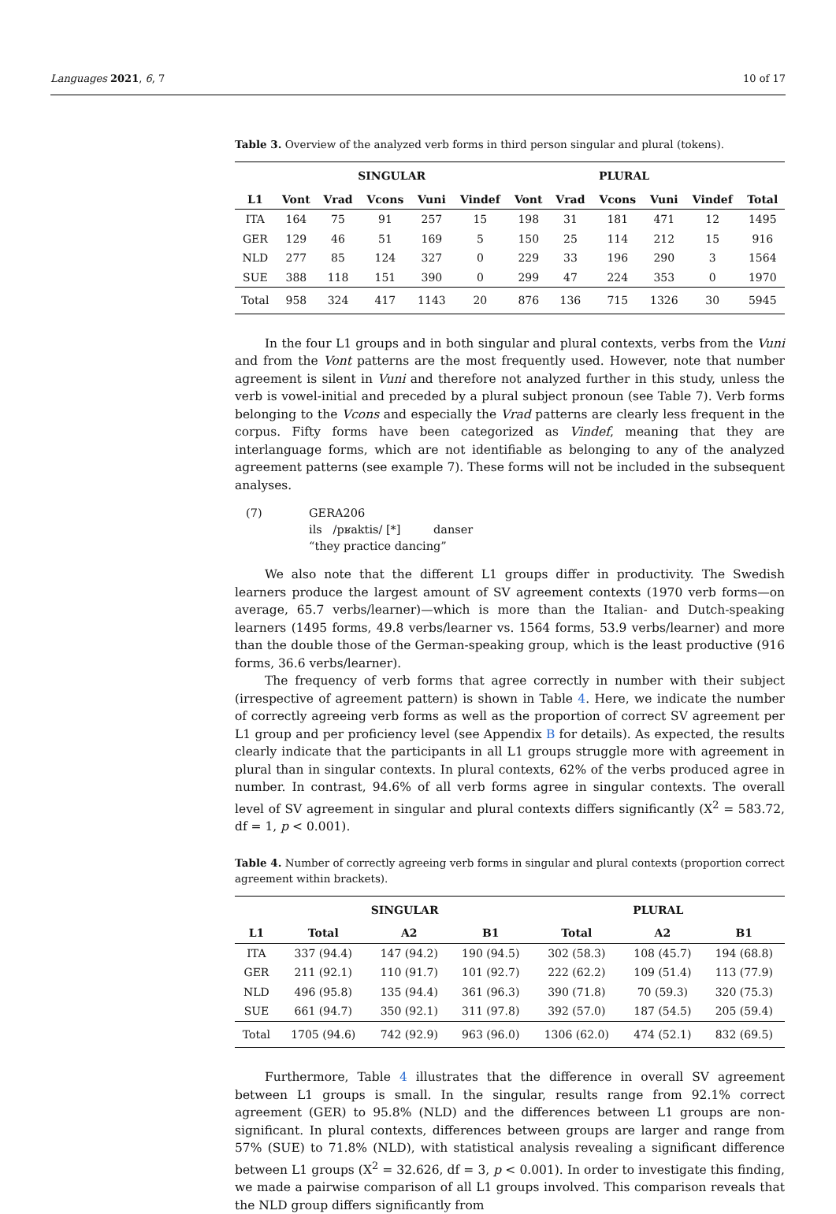Languages 2021, 6, 7 10 of 17
Table 3. Overview of the analyzed verb forms in third person singular and plural (tokens).
| | SINGULAR | | | | | PLURAL | | | | | |
| --- | --- | --- | --- | --- | --- | --- | --- | --- | --- | --- | --- |
| L1 | Vont | Vrad | Vcons | Vuni | Vindef | Vont | Vrad | Vcons | Vuni | Vindef | Total |
| ITA | 164 | 75 | 91 | 257 | 15 | 198 | 31 | 181 | 471 | 12 | 1495 |
| GER | 129 | 46 | 51 | 169 | 5 | 150 | 25 | 114 | 212 | 15 | 916 |
| NLD | 277 | 85 | 124 | 327 | 0 | 229 | 33 | 196 | 290 | 3 | 1564 |
| SUE | 388 | 118 | 151 | 390 | 0 | 299 | 47 | 224 | 353 | 0 | 1970 |
| Total | 958 | 324 | 417 | 1143 | 20 | 876 | 136 | 715 | 1326 | 30 | 5945 |
In the four L1 groups and in both singular and plural contexts, verbs from the Vuni and from the Vont patterns are the most frequently used. However, note that number agreement is silent in Vuni and therefore not analyzed further in this study, unless the verb is vowel-initial and preceded by a plural subject pronoun (see Table 7). Verb forms belonging to the Vcons and especially the Vrad patterns are clearly less frequent in the corpus. Fifty forms have been categorized as Vindef, meaning that they are interlanguage forms, which are not identifiable as belonging to any of the analyzed agreement patterns (see example 7). These forms will not be included in the subsequent analyses.
(7) GERA206
ils /pʁaktis/ [*] danser
“they practice dancing”
We also note that the different L1 groups differ in productivity. The Swedish learners produce the largest amount of SV agreement contexts (1970 verb forms—on average, 65.7 verbs/learner)—which is more than the Italian- and Dutch-speaking learners (1495 forms, 49.8 verbs/learner vs. 1564 forms, 53.9 verbs/learner) and more than the double those of the German-speaking group, which is the least productive (916 forms, 36.6 verbs/learner).
The frequency of verb forms that agree correctly in number with their subject (irrespective of agreement pattern) is shown in Table 4. Here, we indicate the number of correctly agreeing verb forms as well as the proportion of correct SV agreement per L1 group and per proficiency level (see Appendix B for details). As expected, the results clearly indicate that the participants in all L1 groups struggle more with agreement in plural than in singular contexts. In plural contexts, 62% of the verbs produced agree in number. In contrast, 94.6% of all verb forms agree in singular contexts. The overall level of SV agreement in singular and plural contexts differs significantly (X<sup>2</sup> = 583.72, df = 1, p < 0.001).
Table 4. Number of correctly agreeing verb forms in singular and plural contexts (proportion correct agreement within brackets).
| | SINGULAR | | | PLURAL | | |
| --- | --- | --- | --- | --- | --- | --- |
| L1 | Total | A2 | B1 | Total | A2 | B1 |
| ITA | 337 (94.4) | 147 (94.2) | 190 (94.5) | 302 (58.3) | 108 (45.7) | 194 (68.8) |
| GER | 211 (92.1) | 110 (91.7) | 101 (92.7) | 222 (62.2) | 109 (51.4) | 113 (77.9) |
| NLD | 496 (95.8) | 135 (94.4) | 361 (96.3) | 390 (71.8) | 70 (59.3) | 320 (75.3) |
| SUE | 661 (94.7) | 350 (92.1) | 311 (97.8) | 392 (57.0) | 187 (54.5) | 205 (59.4) |
| Total | 1705 (94.6) | 742 (92.9) | 963 (96.0) | 1306 (62.0) | 474 (52.1) | 832 (69.5) |
Furthermore, Table 4 illustrates that the difference in overall SV agreement between L1 groups is small. In the singular, results range from 92.1% correct agreement (GER) to 95.8% (NLD) and the differences between L1 groups are non-significant. In plural contexts, differences between groups are larger and range from 57% (SUE) to 71.8% (NLD), with statistical analysis revealing a significant difference between L1 groups (X<sup>2</sup> = 32.626, df = 3, p < 0.001). In order to investigate this finding, we made a pairwise comparison of all L1 groups involved. This comparison reveals that the NLD group differs significantly from